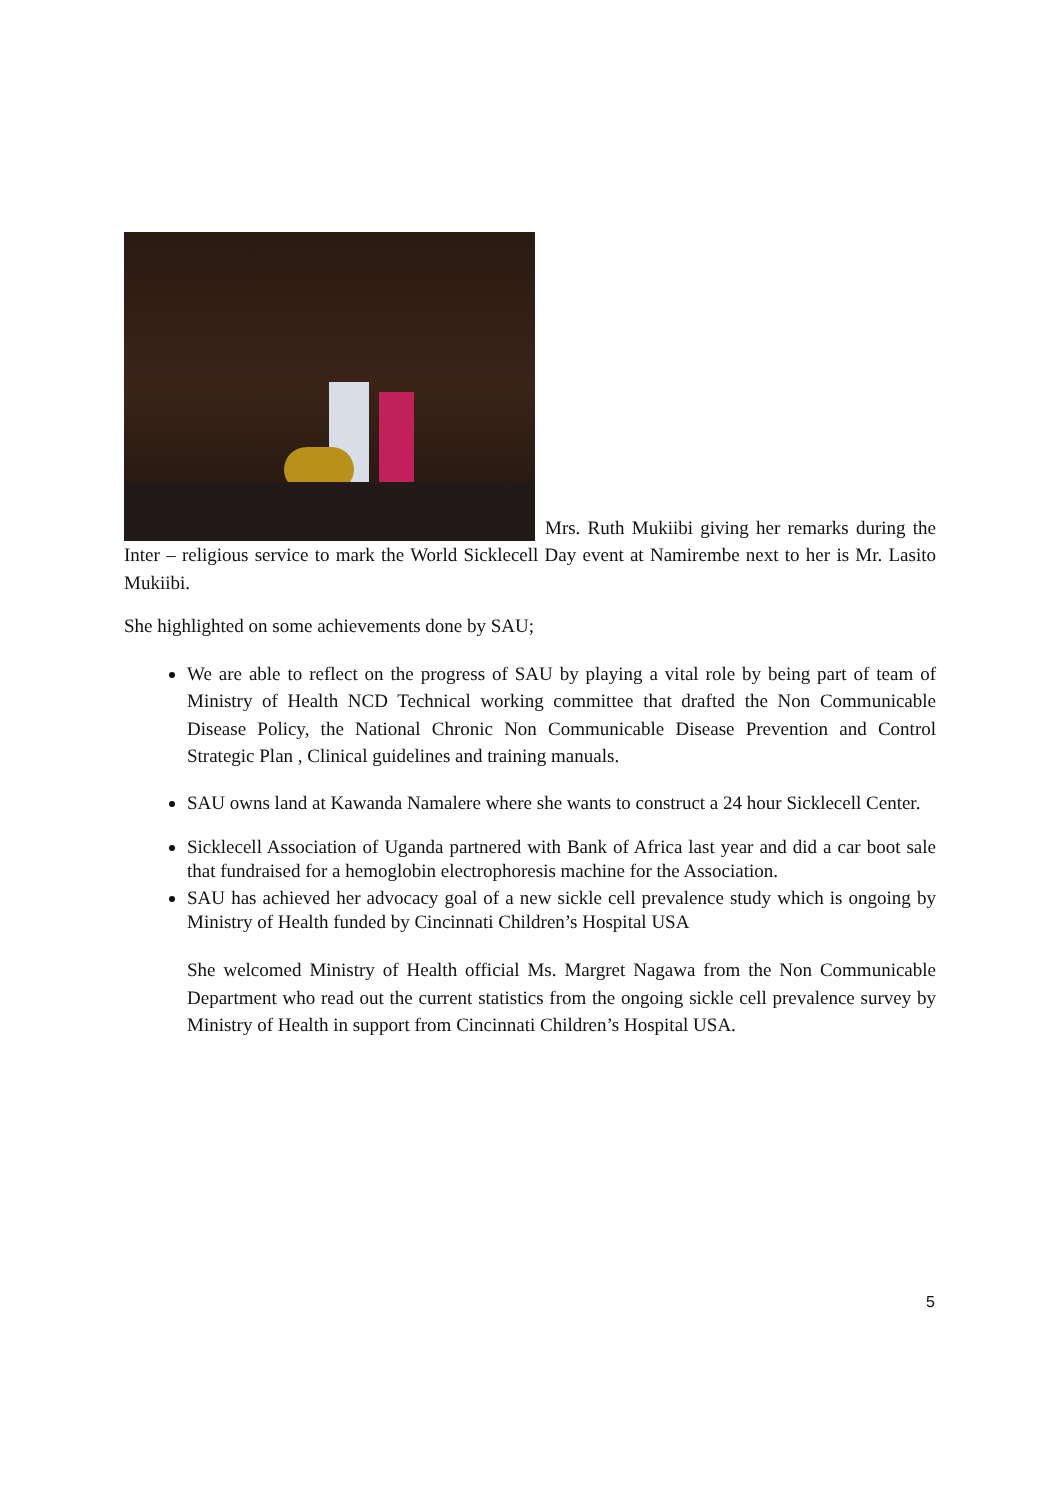Mrs. Ruth Mukiibi giving her remarks during the Inter – religious service to mark the World Sicklecell Day event at Namirembe next to her is Mr. Lasito Mukiibi.
She highlighted on some achievements done by SAU;
We are able to reflect on the progress of SAU by playing a vital role by being part of team of Ministry of Health NCD Technical working committee that drafted the Non Communicable Disease Policy, the National Chronic Non Communicable Disease Prevention and Control Strategic Plan , Clinical guidelines and training manuals.
SAU owns land at Kawanda Namalere where she wants to construct a 24 hour Sicklecell Center.
Sicklecell Association of Uganda partnered with Bank of Africa last year and did a car boot sale that fundraised for a hemoglobin electrophoresis machine for the Association.
SAU has achieved her advocacy goal of a new sickle cell prevalence study which is ongoing by Ministry of Health funded by Cincinnati Children’s Hospital USA
She welcomed Ministry of Health official Ms. Margret Nagawa from the Non Communicable Department who read out the current statistics from the ongoing sickle cell prevalence survey by Ministry of Health in support from Cincinnati Children’s Hospital USA.
5